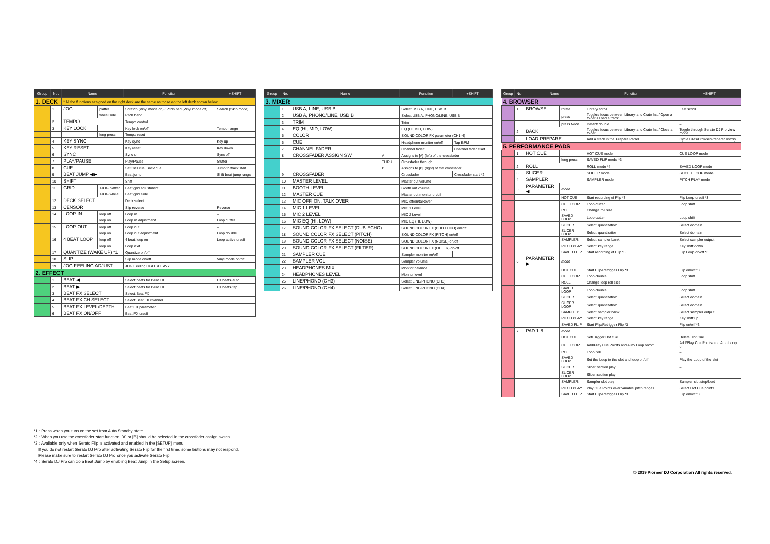| Group | No. | Name | | Function | +SHIFT |
| --- | --- | --- | --- | --- | --- |
| 1. DECK | | * All the functions assigned on the right deck are the same as those on the left deck shown below. | | | |
| | 1 | JOG | platter | Scratch (Vinyl mode on) / Pitch bed (Vinyl mode off) | Search (Skip mode) |
| | | | wheel side | Pitch bend | |
| | 2 | TEMPO | | Tempo control | |
| | 3 | KEY LOCK | | Key lock on/off | Tempo range |
| | | | long press | Tempo reset | – |
| | 4 | KEY SYNC | | Key sync | Key up |
| | 5 | KEY RESET | | Key reset | Key down |
| | 6 | SYNC | | Sync on | Sync off |
| | 7 | PLAY/PAUSE | | Play/Pause | Stutter |
| | 8 | CUE | | Set/Call cue, Back cue | Jump to track start |
| | 9 | BEAT JUMP ◀▶ | | Beat jump | Shift beat jump range |
| | 10 | SHIFT | | Shift | |
| | 11 | GRID | +JOG platter | Beat grid adjustment | |
| | | | +JOG wheel | Beat grid slide | |
| | 12 | DECK SELECT | | Deck select | |
| | 13 | CENSOR | | Slip reverse | Reverse |
| | 14 | LOOP IN | loop off | Loop in | – |
| | | | loop on | Loop in adjustment | Loop cutter |
| | 15 | LOOP OUT | loop off | Loop out | – |
| | | | loop on | Loop out adjustment | Loop double |
| | 16 | 4 BEAT LOOP | loop off | 4 beat loop on | Loop active on/off |
| | | | loop on | Loop exit | |
| | 17 | QUANTIZE (WAKE UP) *1 | | Quantize on/off | – |
| | 18 | SLIP | | Slip mode on/off | Vinyl mode on/off |
| | 19 | JOG FEELING ADJUST | | JOG Feeling LIGHT/HEAVY | |
| 2. EFFECT | | | | | |
| | 1 | BEAT ◀ | | Select beats for Beat FX | FX beats auto |
| | 2 | BEAT ▶ | | Select beats for Beat FX | FX beats tap |
| | 3 | BEAT FX SELECT | | Select Beat FX | |
| | 4 | BEAT FX CH SELECT | | Select Beat FX channel | |
| | 5 | BEAT FX LEVEL/DEPTH | | Beat FX parameter | |
| | 6 | BEAT FX ON/OFF | | Beat FX on/off | – |
| Group | No. | Name | | Function | +SHIFT |
| --- | --- | --- | --- | --- | --- |
| 3. MIXER | | | | | |
| | 1 | USB A, LINE, USB B | | Select USB A, LINE, USB B | |
| | 2 | USB A, PHONO/LINE, USB B | | Select USB A, PHONO/LINE, USB B | |
| | 3 | TRIM | | Trim | |
| | 4 | EQ (HI, MID, LOW) | | EQ (HI, MID, LOW) | |
| | 5 | COLOR | | SOUND COLOR FX parameter (CH1-4) | |
| | 6 | CUE | | Headphone monitor on/off | Tap BPM |
| | 7 | CHANNEL FADER | | Channel fader | Channel fader start |
| | 8 | CROSSFADER ASSIGN SW | A | Assigns to [A] (left) of the crossfader | |
| | | | THRU | Crossfader through | |
| | | | B | Assigns to [B] (right) of the crossfader | |
| | 9 | CROSSFADER | | Crossfader | Crossfader start *2 |
| | 10 | MASTER LEVEL | | Master out volume | |
| | 11 | BOOTH LEVEL | | Booth out volume | |
| | 12 | MASTER CUE | | Master out monitor on/off | |
| | 13 | MIC OFF, ON, TALK OVER | | MIC off/on/talkover | |
| | 14 | MIC 1 LEVEL | | MIC 1 Level | |
| | 15 | MIC 2 LEVEL | | MIC 2 Level | |
| | 16 | MIC EQ (HI, LOW) | | MIC EQ (HI, LOW) | |
| | 17 | SOUND COLOR FX SELECT (DUB ECHO) | | SOUND COLOR FX (DUB ECHO) on/off | |
| | 18 | SOUND COLOR FX SELECT (PITCH) | | SOUND COLOR FX (PITCH) on/off | |
| | 19 | SOUND COLOR FX SELECT (NOISE) | | SOUND COLOR FX (NOISE) on/off | |
| | 20 | SOUND COLOR FX SELECT (FILTER) | | SOUND COLOR FX (FILTER) on/off | |
| | 21 | SAMPLER CUE | | Sampler monitor on/off | – |
| | 22 | SAMPLER VOL | | Sampler volume | |
| | 23 | HEADPHONES MIX | | Monitor balance | |
| | 24 | HEADPHONES LEVEL | | Monitor level | |
| | 25 | LINE/PHONO (CH3) | | Select LINE/PHONO (CH3) | |
| | 26 | LINE/PHONO (CH4) | | Select LINE/PHONO (CH4) | |
| Group | No. | Name | | Function | +SHIFT |
| --- | --- | --- | --- | --- | --- |
| 4. BROWSER | | | | | |
| | 1 | BROWSE | rotate | Library scroll | Fast scroll |
| | | | press | Toggles focus between Library and Crate list / Open a folder / Load a track | – |
| | | | press twice | Instant double | – |
| | 2 | BACK | | Toggles focus between Library and Crate list / Close a folder | Toggle through Serato DJ Pro view mode |
| | 3 | LOAD PREPARE | | Add a track in the Prepare Panel | Cycle Files/Browse/Prepare/History |
| 5. PERFORMANCE PADS | | | | | |
| | 1 | HOT CUE | | HOT CUE mode | CUE LOOP mode |
| | | | long press | SAVED FLIP mode *3 | – |
| | 2 | ROLL | | ROLL mode *4 | SAVED LOOP mode |
| | 3 | SLICER | | SLICER mode | SLICER LOOP mode |
| | 4 | SAMPLER | | SAMPLER mode | PITCH PLAY mode |
| | 5 | PARAMETER ◀ | mode | | |
| | | | HOT CUE | Start recording of Flip *3 | Flip Loop on/off *3 |
| | | | CUE LOOP | Loop cutter | Loop shift |
| | | | ROLL | Change roll size | |
| | | | SAVED LOOP | Loop cutter | Loop shift |
| | | | SLICER | Select quantization | Select domain |
| | | | SLICER LOOP | Select quantization | Select domain |
| | | | SAMPLER | Select sampler bank | Select sampler output |
| | | | PITCH PLAY | Select key range | Key shift down |
| | | | SAVED FLIP | Start recording of Flip *3 | Flip Loop on/off *3 |
| | 6 | PARAMETER ▶ | mode | | |
| | | | HOT CUE | Start Flip/Retrigger Flip *3 | Flip on/off *3 |
| | | | CUE LOOP | Loop double | Loop shift |
| | | | ROLL | Change loop roll size | |
| | | | SAVED LOOP | Loop double | Loop shift |
| | | | SLICER | Select quantization | Select domain |
| | | | SLICER LOOP | Select quantization | Select domain |
| | | | SAMPLER | Select sampler bank | Select sampler output |
| | | | PITCH PLAY | Select key range | Key shift up |
| | | | SAVED FLIP | Start Flip/Retrigger Flip *3 | Flip on/off *3 |
| | 7 | PAD 1-8 | mode | | |
| | | | HOT CUE | Set/Trigger Hot cue | Delete Hot Cue |
| | | | CUE LOOP | Add/Play Cue Points and Auto Loop on/off | Add/Play Cue Points and Auto Loop on |
| | | | ROLL | Loop roll | – |
| | | | SAVED LOOP | Set the Loop to the slot and loop on/off | Play the Loop of the slot |
| | | | SLICER | Slicer section play | – |
| | | | SLICER LOOP | Slicer section play | – |
| | | | SAMPLER | Sampler slot play | Sampler slot stop/load |
| | | | PITCH PLAY | Play Cue Points over variable pitch ranges | Select Hot Cue points |
| | | | SAVED FLIP | Start Flip/Retrigger Flip *3 | Flip on/off *3 |
*1 : Press when you turn on the set from Auto Standby state.
*2 : When you use the crossfader start function, [A] or [B] should be selected in the crossfader assign switch.
*3 : Available only when Serato Flip is activated and enabled in the [SETUP] menu.
If you do not restart Serato DJ Pro after activating Serato Flip for the first time, some buttons may not respond.
Please make sure to restart Serato DJ Pro once you activate Serato Flip.
*4 : Serato DJ Pro can do a Beat Jump by enabling Beat Jump in the Setup screen.
© 2019 Pioneer DJ Corporation All rights reserved.